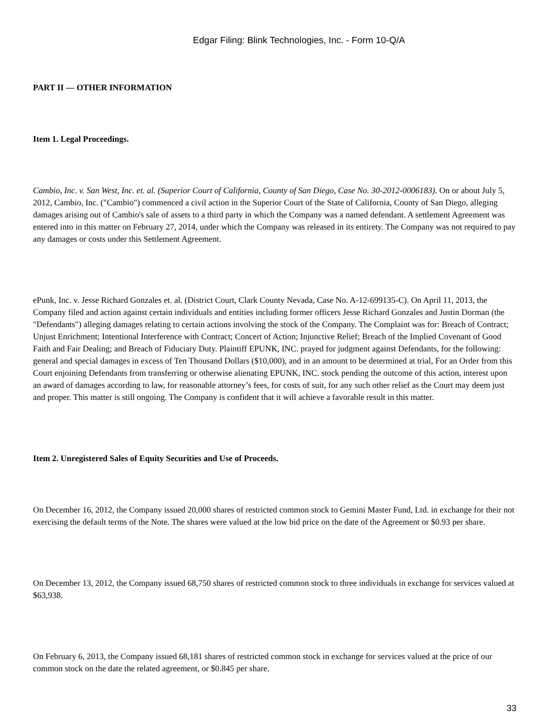Edgar Filing: Blink Technologies, Inc. - Form 10-Q/A
PART II — OTHER INFORMATION
Item 1. Legal Proceedings.
Cambio, Inc. v. San West, Inc. et. al. (Superior Court of California, County of San Diego, Case No. 30-2012-0006183). On or about July 5, 2012, Cambio, Inc. ("Cambio") commenced a civil action in the Superior Court of the State of California, County of San Diego, alleging damages arising out of Cambio's sale of assets to a third party in which the Company was a named defendant. A settlement Agreement was entered into in this matter on February 27, 2014, under which the Company was released in its entirety. The Company was not required to pay any damages or costs under this Settlement Agreement.
ePunk, Inc. v. Jesse Richard Gonzales et. al. (District Court, Clark County Nevada, Case No. A-12-699135-C). On April 11, 2013, the Company filed and action against certain individuals and entities including former officers Jesse Richard Gonzales and Justin Dorman (the "Defendants") alleging damages relating to certain actions involving the stock of the Company. The Complaint was for: Breach of Contract; Unjust Enrichment; Intentional Interference with Contract; Concert of Action; Injunctive Relief; Breach of the Implied Covenant of Good Faith and Fair Dealing; and Breach of Fiduciary Duty. Plaintiff EPUNK, INC. prayed for judgment against Defendants, for the following: general and special damages in excess of Ten Thousand Dollars ($10,000), and in an amount to be determined at trial, For an Order from this Court enjoining Defendants from transferring or otherwise alienating EPUNK, INC. stock pending the outcome of this action, interest upon an award of damages according to law, for reasonable attorney’s fees, for costs of suit, for any such other relief as the Court may deem just and proper. This matter is still ongoing. The Company is confident that it will achieve a favorable result in this matter.
Item 2. Unregistered Sales of Equity Securities and Use of Proceeds.
On December 16, 2012, the Company issued 20,000 shares of restricted common stock to Gemini Master Fund, Ltd. in exchange for their not exercising the default terms of the Note. The shares were valued at the low bid price on the date of the Agreement or $0.93 per share.
On December 13, 2012, the Company issued 68,750 shares of restricted common stock to three individuals in exchange for services valued at $63,938.
On February 6, 2013, the Company issued 68,181 shares of restricted common stock in exchange for services valued at the price of our common stock on the date the related agreement, or $0.845 per share.
33